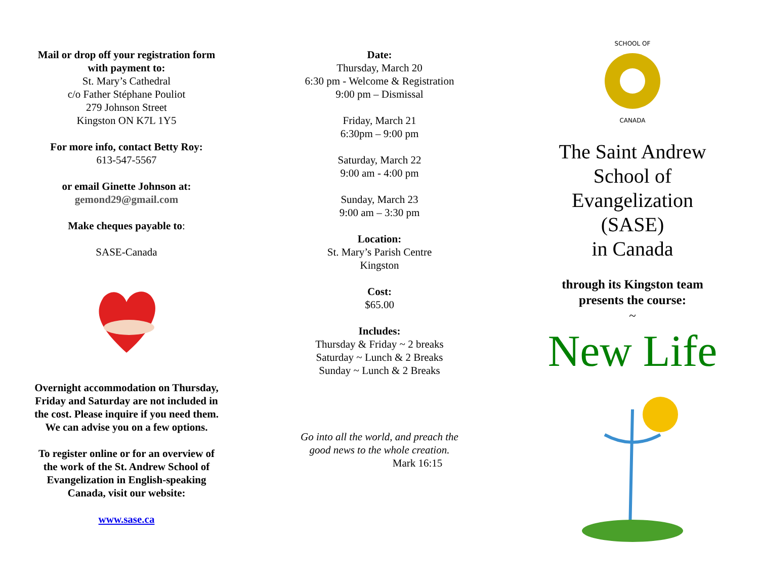Mail or drop off your registration form with payment to:
St. Mary’s Cathedral
c/o Father Stéphane Pouliot
279 Johnson Street
Kingston ON K7L 1Y5
For more info, contact Betty Roy:
613-547-5567
or email Ginette Johnson at:
gemond29@gmail.com
Make cheques payable to:
SASE-Canada
Overnight accommodation on Thursday, Friday and Saturday are not included in the cost. Please inquire if you need them. We can advise you on a few options.
To register online or for an overview of the work of the St. Andrew School of Evangelization in English-speaking Canada, visit our website:
www.sase.ca
Date:
Thursday, March 20
6:30 pm - Welcome & Registration
9:00 pm – Dismissal
Friday, March 21
6:30pm – 9:00 pm
Saturday, March 22
9:00 am - 4:00 pm
Sunday, March 23
9:00 am – 3:30 pm
Location:
St. Mary’s Parish Centre
Kingston
Cost:
$65.00
Includes:
Thursday & Friday ~ 2 breaks
Saturday ~ Lunch & 2 Breaks
Sunday ~ Lunch & 2 Breaks
Go into all the world, and preach the
good news to the whole creation.
Mark 16:15
SCHOOL OF
CANADA
The Saint Andrew
School of
Evangelization
(SASE)
in Canada
through its Kingston team
presents the course:
~
New Life